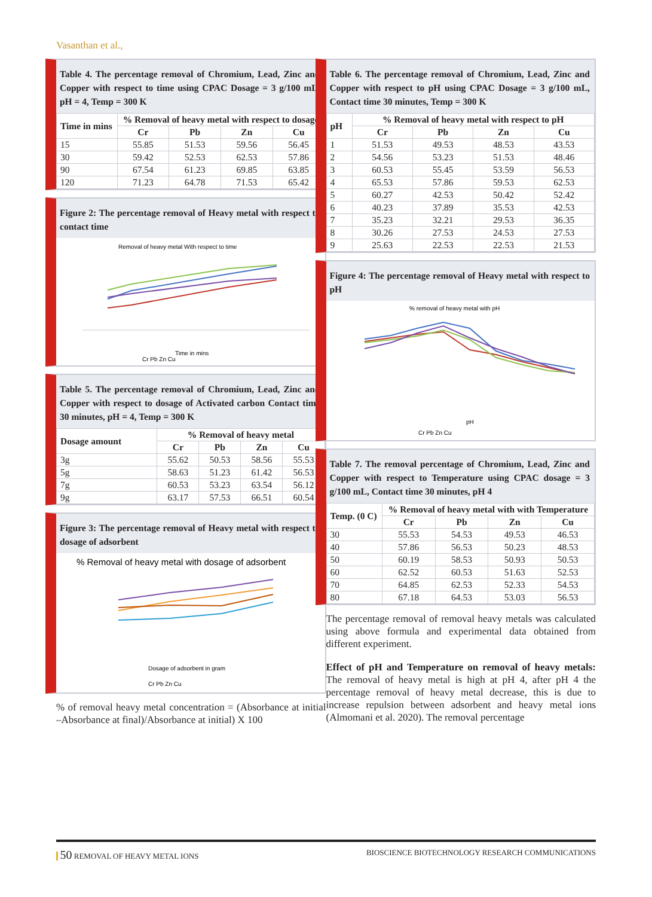Vasanthan et al.,
Table 4. The percentage removal of Chromium, Lead, Zinc and Copper with respect to time using CPAC Dosage = 3 g/100 mL, pH = 4, Temp = 300 K
| Time in mins | % Removal of heavy metal with respect to dosage | | | |
| --- | --- | --- | --- | --- |
| | Cr | Pb | Zn | Cu |
| 15 | 55.85 | 51.53 | 59.56 | 56.45 |
| 30 | 59.42 | 52.53 | 62.53 | 57.86 |
| 90 | 67.54 | 61.23 | 69.85 | 63.85 |
| 120 | 71.23 | 64.78 | 71.53 | 65.42 |
Figure 2: The percentage removal of Heavy metal with respect to contact time
Removal of heavy metal With respect to time
Time in mins
Cr Pb Zn Cu
Table 5. The percentage removal of Chromium, Lead, Zinc and Copper with respect to dosage of Activated carbon Contact time 30 minutes, pH = 4, Temp = 300 K
| Dosage amount | % Removal of heavy metal | | | |
| --- | --- | --- | --- | --- |
| | Cr | Pb | Zn | Cu |
| 3g | 55.62 | 50.53 | 58.56 | 55.53 |
| 5g | 58.63 | 51.23 | 61.42 | 56.53 |
| 7g | 60.53 | 53.23 | 63.54 | 56.12 |
| 9g | 63.17 | 57.53 | 66.51 | 60.54 |
Figure 3: The percentage removal of Heavy metal with respect to dosage of adsorbent
% Removal of heavy metal with dosage of adsorbent
Dosage of adsorbent in gram
Cr Pb Zn Cu
% of removal heavy metal concentration = (Absorbance at initial –Absorbance at final)/Absorbance at initial) X 100
Table 6. The percentage removal of Chromium, Lead, Zinc and Copper with respect to pH using CPAC Dosage = 3 g/100 mL, Contact time 30 minutes, Temp = 300 K
| pH | % Removal of heavy metal with respect to pH | | | |
| --- | --- | --- | --- | --- |
| | Cr | Pb | Zn | Cu |
| 1 | 51.53 | 49.53 | 48.53 | 43.53 |
| 2 | 54.56 | 53.23 | 51.53 | 48.46 |
| 3 | 60.53 | 55.45 | 53.59 | 56.53 |
| 4 | 65.53 | 57.86 | 59.53 | 62.53 |
| 5 | 60.27 | 42.53 | 50.42 | 52.42 |
| 6 | 40.23 | 37.89 | 35.53 | 42.53 |
| 7 | 35.23 | 32.21 | 29.53 | 36.35 |
| 8 | 30.26 | 27.53 | 24.53 | 27.53 |
| 9 | 25.63 | 22.53 | 22.53 | 21.53 |
Figure 4: The percentage removal of Heavy metal with respect to pH
% removal of heavy metal with pH
pH
Cr Pb Zn Cu
Table 7. The removal percentage of Chromium, Lead, Zinc and Copper with respect to Temperature using CPAC dosage = 3 g/100 mL, Contact time 30 minutes, pH 4
| Temp. (0 C) | % Removal of heavy metal with with Temperature | | | |
| --- | --- | --- | --- | --- |
| | Cr | Pb | Zn | Cu |
| 30 | 55.53 | 54.53 | 49.53 | 46.53 |
| 40 | 57.86 | 56.53 | 50.23 | 48.53 |
| 50 | 60.19 | 58.53 | 50.93 | 50.53 |
| 60 | 62.52 | 60.53 | 51.63 | 52.53 |
| 70 | 64.85 | 62.53 | 52.33 | 54.53 |
| 80 | 67.18 | 64.53 | 53.03 | 56.53 |
The percentage removal of removal heavy metals was calculated using above formula and experimental data obtained from different experiment.
Effect of pH and Temperature on removal of heavy metals: The removal of heavy metal is high at pH 4, after pH 4 the percentage removal of heavy metal decrease, this is due to increase repulsion between adsorbent and heavy metal ions (Almomani et al. 2020). The removal percentage
50 REMOVAL OF HEAVY METAL IONS BIOSCIENCE BIOTECHNOLOGY RESEARCH COMMUNICATIONS